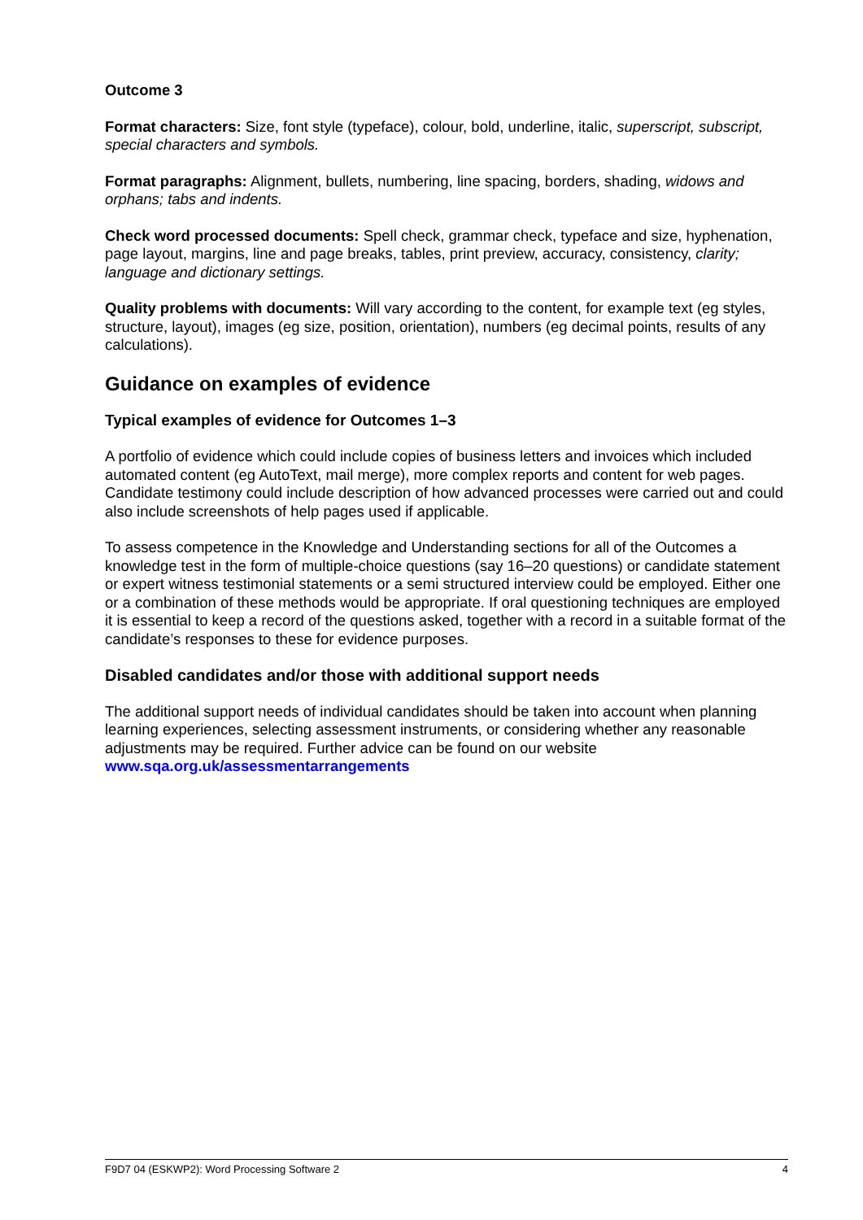Outcome 3
Format characters: Size, font style (typeface), colour, bold, underline, italic, superscript, subscript, special characters and symbols.
Format paragraphs: Alignment, bullets, numbering, line spacing, borders, shading, widows and orphans; tabs and indents.
Check word processed documents: Spell check, grammar check, typeface and size, hyphenation, page layout, margins, line and page breaks, tables, print preview, accuracy, consistency, clarity; language and dictionary settings.
Quality problems with documents: Will vary according to the content, for example text (eg styles, structure, layout), images (eg size, position, orientation), numbers (eg decimal points, results of any calculations).
Guidance on examples of evidence
Typical examples of evidence for Outcomes 1–3
A portfolio of evidence which could include copies of business letters and invoices which included automated content (eg AutoText, mail merge), more complex reports and content for web pages. Candidate testimony could include description of how advanced processes were carried out and could also include screenshots of help pages used if applicable.
To assess competence in the Knowledge and Understanding sections for all of the Outcomes a knowledge test in the form of multiple-choice questions (say 16–20 questions) or candidate statement or expert witness testimonial statements or a semi structured interview could be employed. Either one or a combination of these methods would be appropriate. If oral questioning techniques are employed it is essential to keep a record of the questions asked, together with a record in a suitable format of the candidate’s responses to these for evidence purposes.
Disabled candidates and/or those with additional support needs
The additional support needs of individual candidates should be taken into account when planning learning experiences, selecting assessment instruments, or considering whether any reasonable adjustments may be required. Further advice can be found on our website www.sqa.org.uk/assessmentarrangements
F9D7 04 (ESKWP2): Word Processing Software 2 4